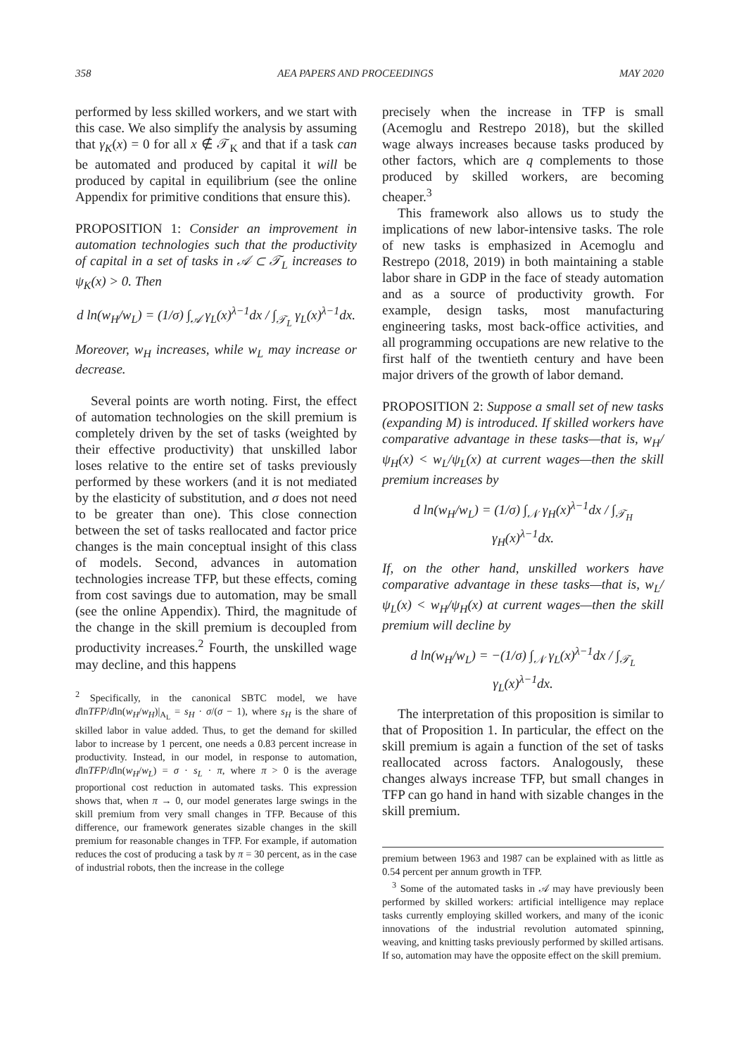358 AEA PAPERS AND PROCEEDINGS MAY 2020
performed by less skilled workers, and we start with this case. We also simplify the analysis by assuming that γ<sub>K</sub>(x) = 0 for all x ∉ 𝒯<sub>K</sub> and that if a task can be automated and produced by capital it will be produced by capital in equilibrium (see the online Appendix for primitive conditions that ensure this).
PROPOSITION 1: Consider an improvement in automation technologies such that the productivity of capital in a set of tasks in 𝒜 ⊂ 𝒯<sub>L</sub> increases to ψ<sub>K</sub>(x) > 0. Then
d ln(w<sub>H</sub>/w<sub>L</sub>) = (1/σ) ∫<sub>𝒜</sub> γ<sub>L</sub>(x)<sup>λ−1</sup>dx / ∫<sub>𝒯<sub>L</sub></sub> γ<sub>L</sub>(x)<sup>λ−1</sup>dx.
Moreover, w<sub>H</sub> increases, while w<sub>L</sub> may increase or decrease.
Several points are worth noting. First, the effect of automation technologies on the skill premium is completely driven by the set of tasks (weighted by their effective productivity) that unskilled labor loses relative to the entire set of tasks previously performed by these workers (and it is not mediated by the elasticity of substitution, and σ does not need to be greater than one). This close connection between the set of tasks reallocated and factor price changes is the main conceptual insight of this class of models. Second, advances in automation technologies increase TFP, but these effects, coming from cost savings due to automation, may be small (see the online Appendix). Third, the magnitude of the change in the skill premium is decoupled from productivity increases.<sup>2</sup> Fourth, the unskilled wage may decline, and this happens
<sup>2</sup> Specifically, in the canonical SBTC model, we have dlnTFP/dln(w<sub>H</sub>/w<sub>H</sub>)|<sub>A<sub>L</sub></sub> = s<sub>H</sub> · σ/(σ − 1), where s<sub>H</sub> is the share of skilled labor in value added. Thus, to get the demand for skilled labor to increase by 1 percent, one needs a 0.83 percent increase in productivity. Instead, in our model, in response to automation, dlnTFP/dln(w<sub>H</sub>/w<sub>L</sub>) = σ · s<sub>L</sub> · π, where π > 0 is the average proportional cost reduction in automated tasks. This expression shows that, when π → 0, our model generates large swings in the skill premium from very small changes in TFP. Because of this difference, our framework generates sizable changes in the skill premium for reasonable changes in TFP. For example, if automation reduces the cost of producing a task by π = 30 percent, as in the case of industrial robots, then the increase in the college
precisely when the increase in TFP is small (Acemoglu and Restrepo 2018), but the skilled wage always increases because tasks produced by other factors, which are q complements to those produced by skilled workers, are becoming cheaper.<sup>3</sup>
This framework also allows us to study the implications of new labor-intensive tasks. The role of new tasks is emphasized in Acemoglu and Restrepo (2018, 2019) in both maintaining a stable labor share in GDP in the face of steady automation and as a source of productivity growth. For example, design tasks, most manufacturing engineering tasks, most back-office activities, and all programming occupations are new relative to the first half of the twentieth century and have been major drivers of the growth of labor demand.
PROPOSITION 2: Suppose a small set of new tasks (expanding M) is introduced. If skilled workers have comparative advantage in these tasks—that is, w<sub>H</sub>/ψ<sub>H</sub>(x) < w<sub>L</sub>/ψ<sub>L</sub>(x) at current wages—then the skill premium increases by
d ln(w<sub>H</sub>/w<sub>L</sub>) = (1/σ) ∫<sub>𝒩</sub> γ<sub>H</sub>(x)<sup>λ−1</sup>dx / ∫<sub>𝒯<sub>H</sub></sub> γ<sub>H</sub>(x)<sup>λ−1</sup>dx.
If, on the other hand, unskilled workers have comparative advantage in these tasks—that is, w<sub>L</sub>/ψ<sub>L</sub>(x) < w<sub>H</sub>/ψ<sub>H</sub>(x) at current wages—then the skill premium will decline by
d ln(w<sub>H</sub>/w<sub>L</sub>) = −(1/σ) ∫<sub>𝒩</sub> γ<sub>L</sub>(x)<sup>λ−1</sup>dx / ∫<sub>𝒯<sub>L</sub></sub> γ<sub>L</sub>(x)<sup>λ−1</sup>dx.
The interpretation of this proposition is similar to that of Proposition 1. In particular, the effect on the skill premium is again a function of the set of tasks reallocated across factors. Analogously, these changes always increase TFP, but small changes in TFP can go hand in hand with sizable changes in the skill premium.
premium between 1963 and 1987 can be explained with as little as 0.54 percent per annum growth in TFP.
<sup>3</sup> Some of the automated tasks in 𝒜 may have previously been performed by skilled workers: artificial intelligence may replace tasks currently employing skilled workers, and many of the iconic innovations of the industrial revolution automated spinning, weaving, and knitting tasks previously performed by skilled artisans. If so, automation may have the opposite effect on the skill premium.